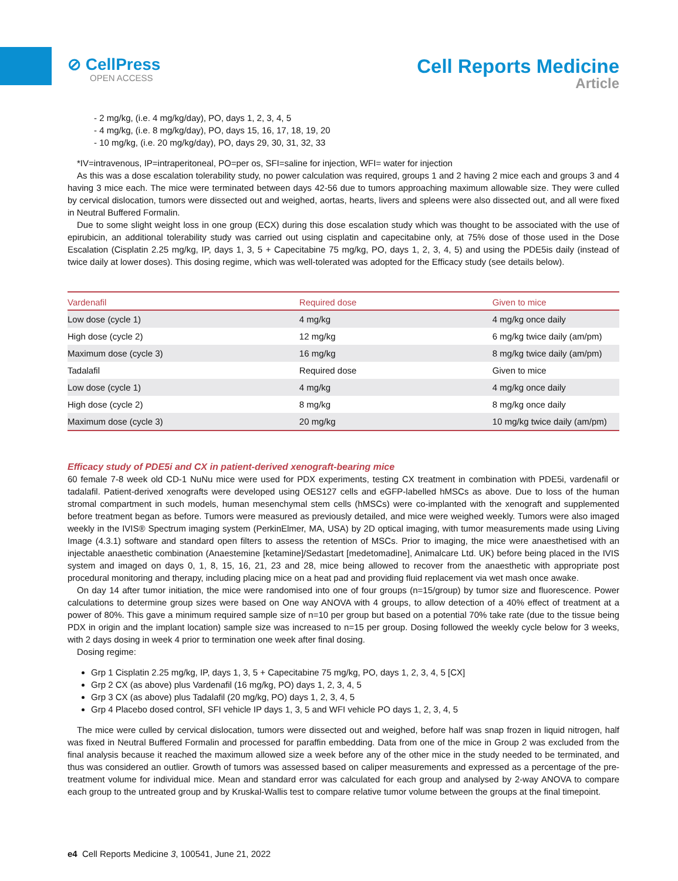⊘ CellPress
OPEN ACCESS
Cell Reports Medicine
Article
- 2 mg/kg, (i.e. 4 mg/kg/day), PO, days 1, 2, 3, 4, 5
- 4 mg/kg, (i.e. 8 mg/kg/day), PO, days 15, 16, 17, 18, 19, 20
- 10 mg/kg, (i.e. 20 mg/kg/day), PO, days 29, 30, 31, 32, 33
*IV=intravenous, IP=intraperitoneal, PO=per os, SFI=saline for injection, WFI= water for injection
As this was a dose escalation tolerability study, no power calculation was required, groups 1 and 2 having 2 mice each and groups 3 and 4 having 3 mice each. The mice were terminated between days 42-56 due to tumors approaching maximum allowable size. They were culled by cervical dislocation, tumors were dissected out and weighed, aortas, hearts, livers and spleens were also dissected out, and all were fixed in Neutral Buffered Formalin.
Due to some slight weight loss in one group (ECX) during this dose escalation study which was thought to be associated with the use of epirubicin, an additional tolerability study was carried out using cisplatin and capecitabine only, at 75% dose of those used in the Dose Escalation (Cisplatin 2.25 mg/kg, IP, days 1, 3, 5 + Capecitabine 75 mg/kg, PO, days 1, 2, 3, 4, 5) and using the PDE5is daily (instead of twice daily at lower doses). This dosing regime, which was well-tolerated was adopted for the Efficacy study (see details below).
| Vardenafil | Required dose | Given to mice |
| --- | --- | --- |
| Low dose (cycle 1) | 4 mg/kg | 4 mg/kg once daily |
| High dose (cycle 2) | 12 mg/kg | 6 mg/kg twice daily (am/pm) |
| Maximum dose (cycle 3) | 16 mg/kg | 8 mg/kg twice daily (am/pm) |
| Tadalafil | Required dose | Given to mice |
| Low dose (cycle 1) | 4 mg/kg | 4 mg/kg once daily |
| High dose (cycle 2) | 8 mg/kg | 8 mg/kg once daily |
| Maximum dose (cycle 3) | 20 mg/kg | 10 mg/kg twice daily (am/pm) |
Efficacy study of PDE5i and CX in patient-derived xenograft-bearing mice
60 female 7-8 week old CD-1 NuNu mice were used for PDX experiments, testing CX treatment in combination with PDE5i, vardenafil or tadalafil. Patient-derived xenografts were developed using OES127 cells and eGFP-labelled hMSCs as above. Due to loss of the human stromal compartment in such models, human mesenchymal stem cells (hMSCs) were co-implanted with the xenograft and supplemented before treatment began as before. Tumors were measured as previously detailed, and mice were weighed weekly. Tumors were also imaged weekly in the IVIS® Spectrum imaging system (PerkinElmer, MA, USA) by 2D optical imaging, with tumor measurements made using Living Image (4.3.1) software and standard open filters to assess the retention of MSCs. Prior to imaging, the mice were anaesthetised with an injectable anaesthetic combination (Anaestemine [ketamine]/Sedastart [medetomadine], Animalcare Ltd. UK) before being placed in the IVIS system and imaged on days 0, 1, 8, 15, 16, 21, 23 and 28, mice being allowed to recover from the anaesthetic with appropriate post procedural monitoring and therapy, including placing mice on a heat pad and providing fluid replacement via wet mash once awake.
On day 14 after tumor initiation, the mice were randomised into one of four groups (n=15/group) by tumor size and fluorescence. Power calculations to determine group sizes were based on One way ANOVA with 4 groups, to allow detection of a 40% effect of treatment at a power of 80%. This gave a minimum required sample size of n=10 per group but based on a potential 70% take rate (due to the tissue being PDX in origin and the implant location) sample size was increased to n=15 per group. Dosing followed the weekly cycle below for 3 weeks, with 2 days dosing in week 4 prior to termination one week after final dosing.
Dosing regime:
Grp 1 Cisplatin 2.25 mg/kg, IP, days 1, 3, 5 + Capecitabine 75 mg/kg, PO, days 1, 2, 3, 4, 5 [CX]
Grp 2 CX (as above) plus Vardenafil (16 mg/kg, PO) days 1, 2, 3, 4, 5
Grp 3 CX (as above) plus Tadalafil (20 mg/kg, PO) days 1, 2, 3, 4, 5
Grp 4 Placebo dosed control, SFI vehicle IP days 1, 3, 5 and WFI vehicle PO days 1, 2, 3, 4, 5
The mice were culled by cervical dislocation, tumors were dissected out and weighed, before half was snap frozen in liquid nitrogen, half was fixed in Neutral Buffered Formalin and processed for paraffin embedding. Data from one of the mice in Group 2 was excluded from the final analysis because it reached the maximum allowed size a week before any of the other mice in the study needed to be terminated, and thus was considered an outlier. Growth of tumors was assessed based on caliper measurements and expressed as a percentage of the pre-treatment volume for individual mice. Mean and standard error was calculated for each group and analysed by 2-way ANOVA to compare each group to the untreated group and by Kruskal-Wallis test to compare relative tumor volume between the groups at the final timepoint.
e4 Cell Reports Medicine 3, 100541, June 21, 2022